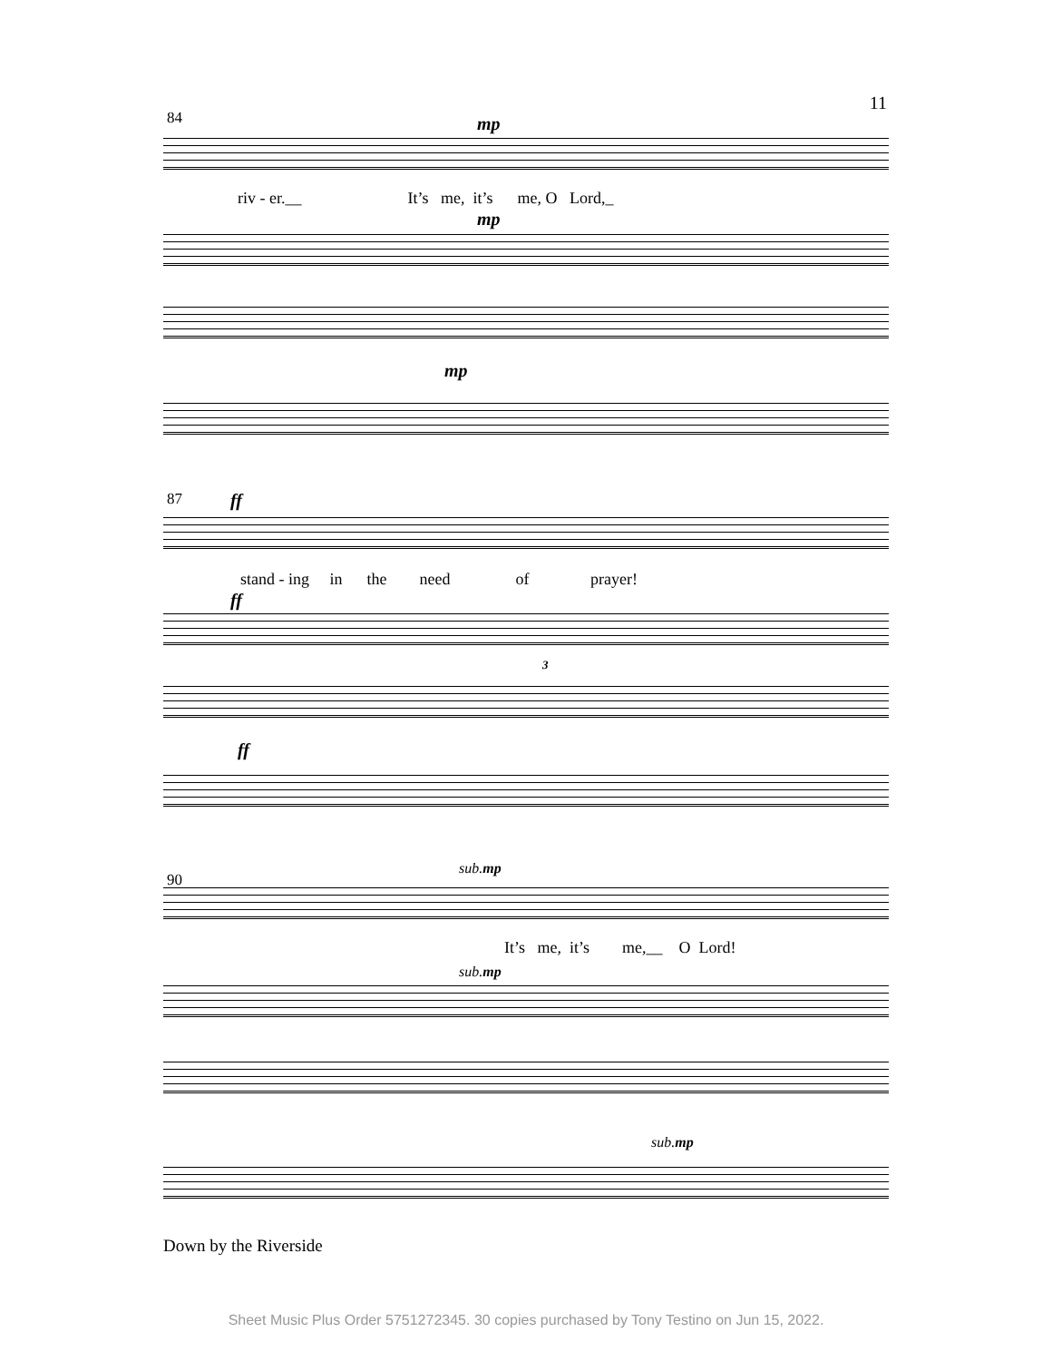11
84 mp
riv - er.__ It’s me, it’s me, O Lord,_
mp
mp
87 ff
stand - ing in the need of prayer!
ff
3
ff
90
sub. mp
It’s me, it’s me,__ O Lord!
sub. mp
sub. mp
Down by the Riverside
Sheet Music Plus Order 5751272345. 30 copies purchased by Tony Testino on Jun 15, 2022.